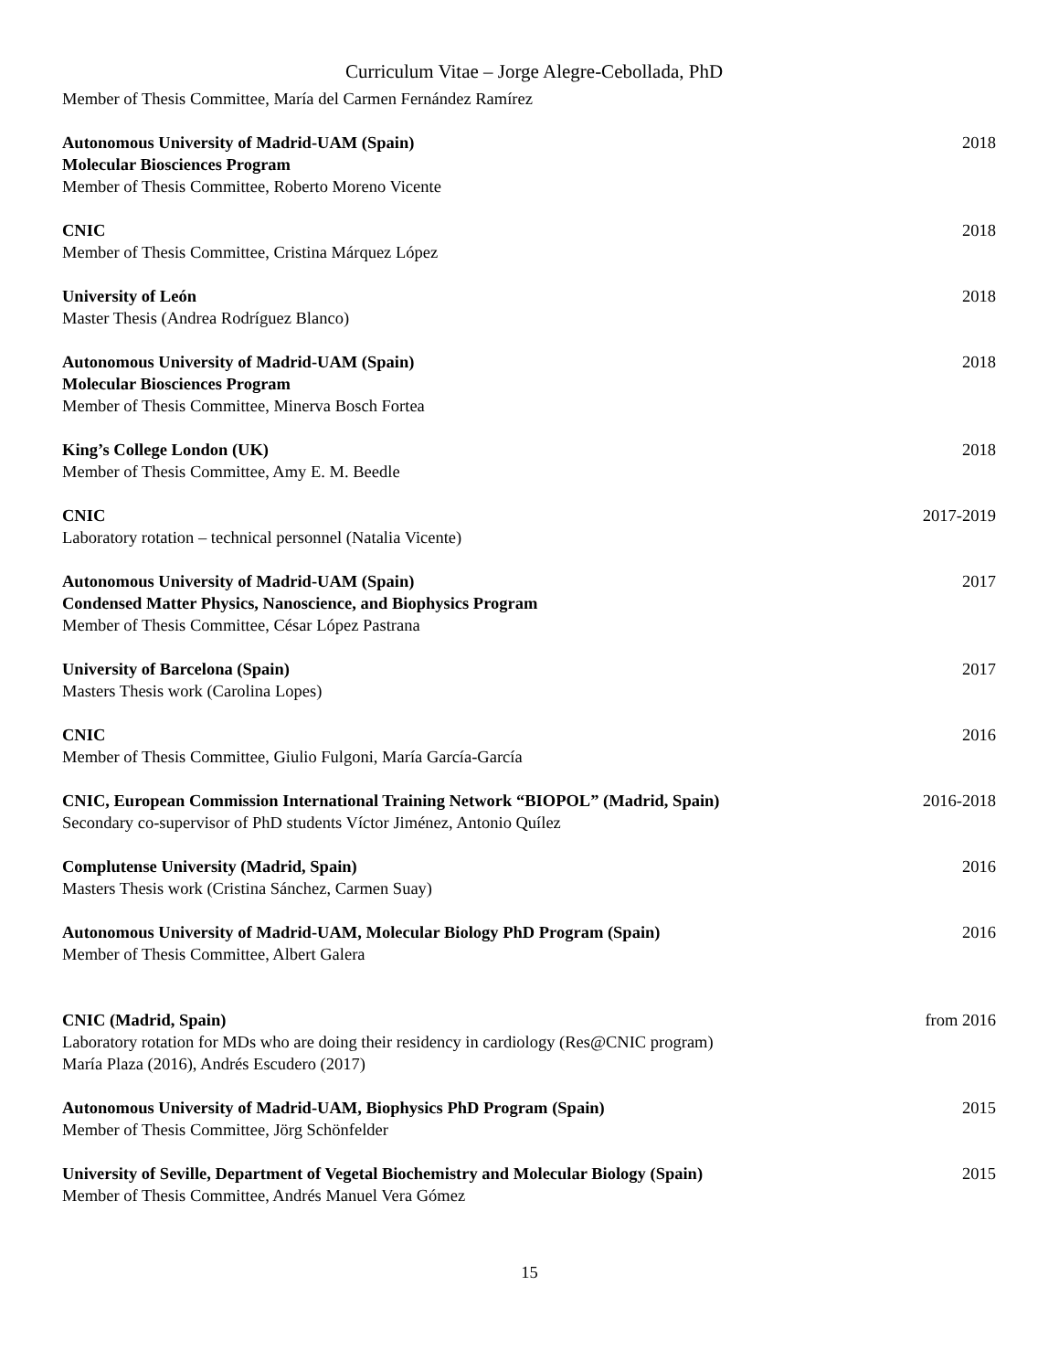Curriculum Vitae – Jorge Alegre-Cebollada, PhD
Member of Thesis Committee, María del Carmen Fernández Ramírez
Autonomous University of Madrid-UAM (Spain) 2018
Molecular Biosciences Program
Member of Thesis Committee, Roberto Moreno Vicente
CNIC 2018
Member of Thesis Committee, Cristina Márquez López
University of León 2018
Master Thesis (Andrea Rodríguez Blanco)
Autonomous University of Madrid-UAM (Spain) 2018
Molecular Biosciences Program
Member of Thesis Committee, Minerva Bosch Fortea
King’s College London (UK) 2018
Member of Thesis Committee, Amy E. M. Beedle
CNIC 2017-2019
Laboratory rotation – technical personnel (Natalia Vicente)
Autonomous University of Madrid-UAM (Spain) 2017
Condensed Matter Physics, Nanoscience, and Biophysics Program
Member of Thesis Committee, César López Pastrana
University of Barcelona (Spain) 2017
Masters Thesis work (Carolina Lopes)
CNIC 2016
Member of Thesis Committee, Giulio Fulgoni, María García-García
CNIC, European Commission International Training Network “BIOPOL” (Madrid, Spain) 2016-2018
Secondary co-supervisor of PhD students Víctor Jiménez, Antonio Quílez
Complutense University (Madrid, Spain) 2016
Masters Thesis work (Cristina Sánchez, Carmen Suay)
Autonomous University of Madrid-UAM, Molecular Biology PhD Program (Spain) 2016
Member of Thesis Committee, Albert Galera
CNIC (Madrid, Spain) from 2016
Laboratory rotation for MDs who are doing their residency in cardiology (Res@CNIC program)
María Plaza (2016), Andrés Escudero (2017)
Autonomous University of Madrid-UAM, Biophysics PhD Program (Spain) 2015
Member of Thesis Committee, Jörg Schönfelder
University of Seville, Department of Vegetal Biochemistry and Molecular Biology (Spain) 2015
Member of Thesis Committee, Andrés Manuel Vera Gómez
15